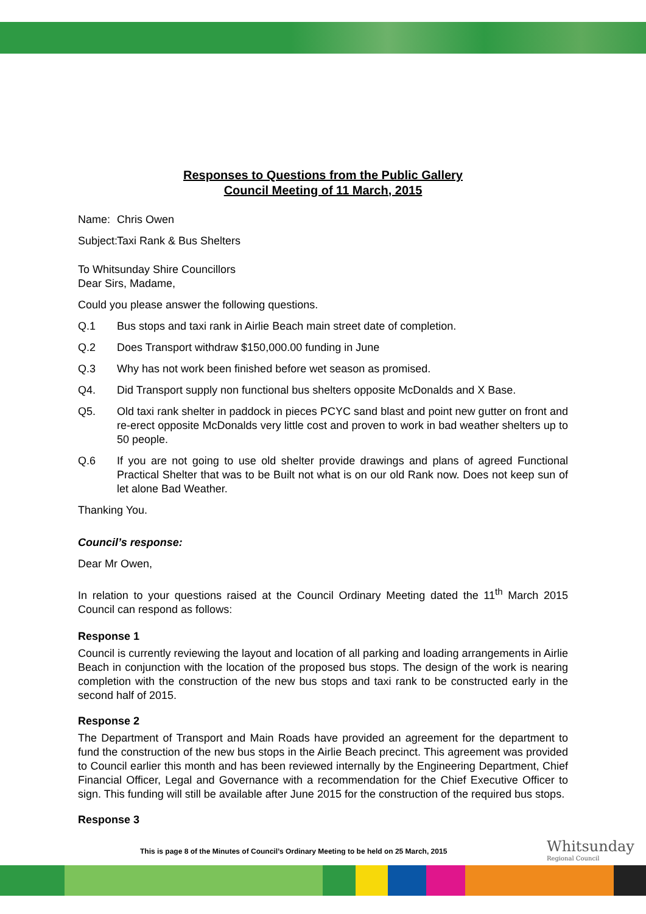Responses to Questions from the Public Gallery
Council Meeting of 11 March, 2015
Name: Chris Owen
Subject: Taxi Rank & Bus Shelters
To Whitsunday Shire Councillors
Dear Sirs, Madame,
Could you please answer the following questions.
Q.1 Bus stops and taxi rank in Airlie Beach main street date of completion.
Q.2 Does Transport withdraw $150,000.00 funding in June
Q.3 Why has not work been finished before wet season as promised.
Q4. Did Transport supply non functional bus shelters opposite McDonalds and X Base.
Q5. Old taxi rank shelter in paddock in pieces PCYC sand blast and point new gutter on front and re-erect opposite McDonalds very little cost and proven to work in bad weather shelters up to 50 people.
Q.6 If you are not going to use old shelter provide drawings and plans of agreed Functional Practical Shelter that was to be Built not what is on our old Rank now. Does not keep sun of let alone Bad Weather.
Thanking You.
Council’s response:
Dear Mr Owen,
In relation to your questions raised at the Council Ordinary Meeting dated the 11<sup>th</sup> March 2015 Council can respond as follows:
Response 1
Council is currently reviewing the layout and location of all parking and loading arrangements in Airlie Beach in conjunction with the location of the proposed bus stops. The design of the work is nearing completion with the construction of the new bus stops and taxi rank to be constructed early in the second half of 2015.
Response 2
The Department of Transport and Main Roads have provided an agreement for the department to fund the construction of the new bus stops in the Airlie Beach precinct. This agreement was provided to Council earlier this month and has been reviewed internally by the Engineering Department, Chief Financial Officer, Legal and Governance with a recommendation for the Chief Executive Officer to sign. This funding will still be available after June 2015 for the construction of the required bus stops.
Response 3
This is page 8 of the Minutes of Council’s Ordinary Meeting to be held on 25 March, 2015
Whitsunday
Regional Council